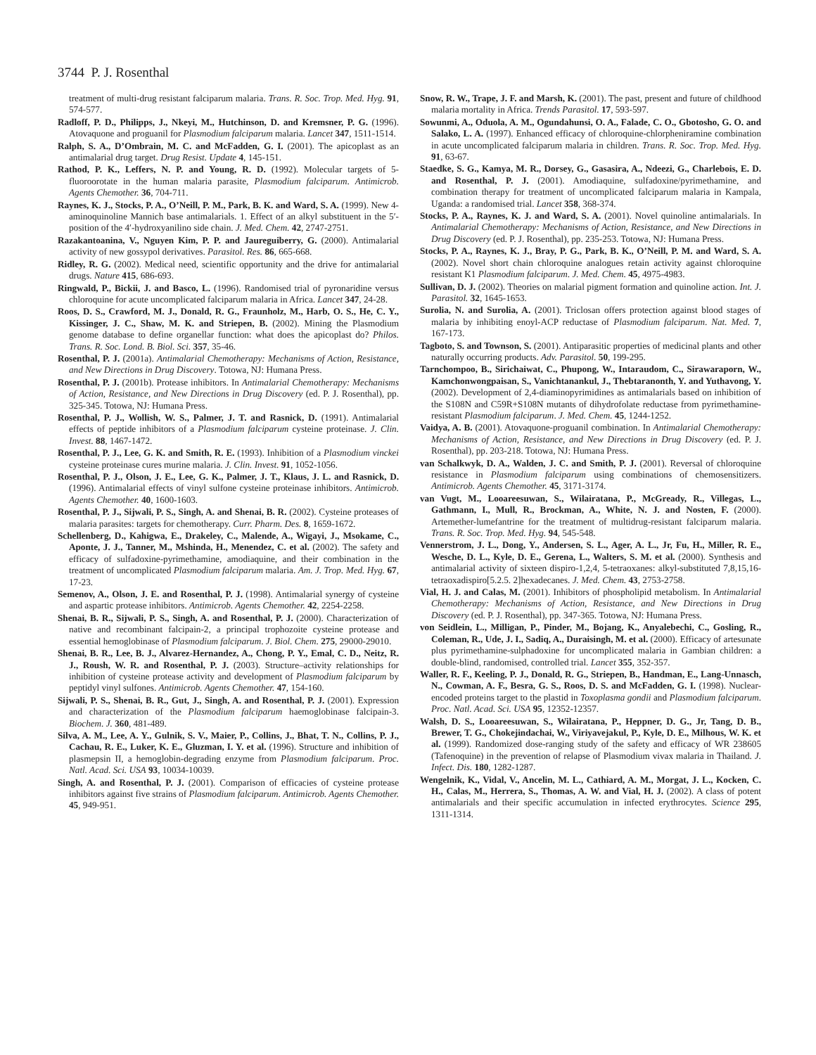3744 P. J. Rosenthal
treatment of multi-drug resistant falciparum malaria. Trans. R. Soc. Trop. Med. Hyg. 91, 574-577.
Radloff, P. D., Philipps, J., Nkeyi, M., Hutchinson, D. and Kremsner, P. G. (1996). Atovaquone and proguanil for Plasmodium falciparum malaria. Lancet 347, 1511-1514.
Ralph, S. A., D’Ombrain, M. C. and McFadden, G. I. (2001). The apicoplast as an antimalarial drug target. Drug Resist. Update 4, 145-151.
Rathod, P. K., Leffers, N. P. and Young, R. D. (1992). Molecular targets of 5-fluoroorotate in the human malaria parasite, Plasmodium falciparum. Antimicrob. Agents Chemother. 36, 704-711.
Raynes, K. J., Stocks, P. A., O’Neill, P. M., Park, B. K. and Ward, S. A. (1999). New 4-aminoquinoline Mannich base antimalarials. 1. Effect of an alkyl substituent in the 5′-position of the 4′-hydroxyanilino side chain. J. Med. Chem. 42, 2747-2751.
Razakantoanina, V., Nguyen Kim, P. P. and Jaureguiberry, G. (2000). Antimalarial activity of new gossypol derivatives. Parasitol. Res. 86, 665-668.
Ridley, R. G. (2002). Medical need, scientific opportunity and the drive for antimalarial drugs. Nature 415, 686-693.
Ringwald, P., Bickii, J. and Basco, L. (1996). Randomised trial of pyronaridine versus chloroquine for acute uncomplicated falciparum malaria in Africa. Lancet 347, 24-28.
Roos, D. S., Crawford, M. J., Donald, R. G., Fraunholz, M., Harb, O. S., He, C. Y., Kissinger, J. C., Shaw, M. K. and Striepen, B. (2002). Mining the Plasmodium genome database to define organellar function: what does the apicoplast do? Philos. Trans. R. Soc. Lond. B. Biol. Sci. 357, 35-46.
Rosenthal, P. J. (2001a). Antimalarial Chemotherapy: Mechanisms of Action, Resistance, and New Directions in Drug Discovery. Totowa, NJ: Humana Press.
Rosenthal, P. J. (2001b). Protease inhibitors. In Antimalarial Chemotherapy: Mechanisms of Action, Resistance, and New Directions in Drug Discovery (ed. P. J. Rosenthal), pp. 325-345. Totowa, NJ: Humana Press.
Rosenthal, P. J., Wollish, W. S., Palmer, J. T. and Rasnick, D. (1991). Antimalarial effects of peptide inhibitors of a Plasmodium falciparum cysteine proteinase. J. Clin. Invest. 88, 1467-1472.
Rosenthal, P. J., Lee, G. K. and Smith, R. E. (1993). Inhibition of a Plasmodium vinckei cysteine proteinase cures murine malaria. J. Clin. Invest. 91, 1052-1056.
Rosenthal, P. J., Olson, J. E., Lee, G. K., Palmer, J. T., Klaus, J. L. and Rasnick, D. (1996). Antimalarial effects of vinyl sulfone cysteine proteinase inhibitors. Antimicrob. Agents Chemother. 40, 1600-1603.
Rosenthal, P. J., Sijwali, P. S., Singh, A. and Shenai, B. R. (2002). Cysteine proteases of malaria parasites: targets for chemotherapy. Curr. Pharm. Des. 8, 1659-1672.
Schellenberg, D., Kahigwa, E., Drakeley, C., Malende, A., Wigayi, J., Msokame, C., Aponte, J. J., Tanner, M., Mshinda, H., Menendez, C. et al. (2002). The safety and efficacy of sulfadoxine-pyrimethamine, amodiaquine, and their combination in the treatment of uncomplicated Plasmodium falciparum malaria. Am. J. Trop. Med. Hyg. 67, 17-23.
Semenov, A., Olson, J. E. and Rosenthal, P. J. (1998). Antimalarial synergy of cysteine and aspartic protease inhibitors. Antimicrob. Agents Chemother. 42, 2254-2258.
Shenai, B. R., Sijwali, P. S., Singh, A. and Rosenthal, P. J. (2000). Characterization of native and recombinant falcipain-2, a principal trophozoite cysteine protease and essential hemoglobinase of Plasmodium falciparum. J. Biol. Chem. 275, 29000-29010.
Shenai, B. R., Lee, B. J., Alvarez-Hernandez, A., Chong, P. Y., Emal, C. D., Neitz, R. J., Roush, W. R. and Rosenthal, P. J. (2003). Structure–activity relationships for inhibition of cysteine protease activity and development of Plasmodium falciparum by peptidyl vinyl sulfones. Antimicrob. Agents Chemother. 47, 154-160.
Sijwali, P. S., Shenai, B. R., Gut, J., Singh, A. and Rosenthal, P. J. (2001). Expression and characterization of the Plasmodium falciparum haemoglobinase falcipain-3. Biochem. J. 360, 481-489.
Silva, A. M., Lee, A. Y., Gulnik, S. V., Maier, P., Collins, J., Bhat, T. N., Collins, P. J., Cachau, R. E., Luker, K. E., Gluzman, I. Y. et al. (1996). Structure and inhibition of plasmepsin II, a hemoglobin-degrading enzyme from Plasmodium falciparum. Proc. Natl. Acad. Sci. USA 93, 10034-10039.
Singh, A. and Rosenthal, P. J. (2001). Comparison of efficacies of cysteine protease inhibitors against five strains of Plasmodium falciparum. Antimicrob. Agents Chemother. 45, 949-951.
Snow, R. W., Trape, J. F. and Marsh, K. (2001). The past, present and future of childhood malaria mortality in Africa. Trends Parasitol. 17, 593-597.
Sowunmi, A., Oduola, A. M., Ogundahunsi, O. A., Falade, C. O., Gbotosho, G. O. and Salako, L. A. (1997). Enhanced efficacy of chloroquine-chlorpheniramine combination in acute uncomplicated falciparum malaria in children. Trans. R. Soc. Trop. Med. Hyg. 91, 63-67.
Staedke, S. G., Kamya, M. R., Dorsey, G., Gasasira, A., Ndeezi, G., Charlebois, E. D. and Rosenthal, P. J. (2001). Amodiaquine, sulfadoxine/pyrimethamine, and combination therapy for treatment of uncomplicated falciparum malaria in Kampala, Uganda: a randomised trial. Lancet 358, 368-374.
Stocks, P. A., Raynes, K. J. and Ward, S. A. (2001). Novel quinoline antimalarials. In Antimalarial Chemotherapy: Mechanisms of Action, Resistance, and New Directions in Drug Discovery (ed. P. J. Rosenthal), pp. 235-253. Totowa, NJ: Humana Press.
Stocks, P. A., Raynes, K. J., Bray, P. G., Park, B. K., O’Neill, P. M. and Ward, S. A. (2002). Novel short chain chloroquine analogues retain activity against chloroquine resistant K1 Plasmodium falciparum. J. Med. Chem. 45, 4975-4983.
Sullivan, D. J. (2002). Theories on malarial pigment formation and quinoline action. Int. J. Parasitol. 32, 1645-1653.
Surolia, N. and Surolia, A. (2001). Triclosan offers protection against blood stages of malaria by inhibiting enoyl-ACP reductase of Plasmodium falciparum. Nat. Med. 7, 167-173.
Tagboto, S. and Townson, S. (2001). Antiparasitic properties of medicinal plants and other naturally occurring products. Adv. Parasitol. 50, 199-295.
Tarnchompoo, B., Sirichaiwat, C., Phupong, W., Intaraudom, C., Sirawaraporn, W., Kamchonwongpaisan, S., Vanichtanankul, J., Thebtaranonth, Y. and Yuthavong, Y. (2002). Development of 2,4-diaminopyrimidines as antimalarials based on inhibition of the S108N and C59R+S108N mutants of dihydrofolate reductase from pyrimethamine-resistant Plasmodium falciparum. J. Med. Chem. 45, 1244-1252.
Vaidya, A. B. (2001). Atovaquone-proguanil combination. In Antimalarial Chemotherapy: Mechanisms of Action, Resistance, and New Directions in Drug Discovery (ed. P. J. Rosenthal), pp. 203-218. Totowa, NJ: Humana Press.
van Schalkwyk, D. A., Walden, J. C. and Smith, P. J. (2001). Reversal of chloroquine resistance in Plasmodium falciparum using combinations of chemosensitizers. Antimicrob. Agents Chemother. 45, 3171-3174.
van Vugt, M., Looareesuwan, S., Wilairatana, P., McGready, R., Villegas, L., Gathmann, I., Mull, R., Brockman, A., White, N. J. and Nosten, F. (2000). Artemether-lumefantrine for the treatment of multidrug-resistant falciparum malaria. Trans. R. Soc. Trop. Med. Hyg. 94, 545-548.
Vennerstrom, J. L., Dong, Y., Andersen, S. L., Ager, A. L., Jr, Fu, H., Miller, R. E., Wesche, D. L., Kyle, D. E., Gerena, L., Walters, S. M. et al. (2000). Synthesis and antimalarial activity of sixteen dispiro-1,2,4, 5-tetraoxanes: alkyl-substituted 7,8,15,16-tetraoxadispiro[5.2.5. 2]hexadecanes. J. Med. Chem. 43, 2753-2758.
Vial, H. J. and Calas, M. (2001). Inhibitors of phospholipid metabolism. In Antimalarial Chemotherapy: Mechanisms of Action, Resistance, and New Directions in Drug Discovery (ed. P. J. Rosenthal), pp. 347-365. Totowa, NJ: Humana Press.
von Seidlein, L., Milligan, P., Pinder, M., Bojang, K., Anyalebechi, C., Gosling, R., Coleman, R., Ude, J. I., Sadiq, A., Duraisingh, M. et al. (2000). Efficacy of artesunate plus pyrimethamine-sulphadoxine for uncomplicated malaria in Gambian children: a double-blind, randomised, controlled trial. Lancet 355, 352-357.
Waller, R. F., Keeling, P. J., Donald, R. G., Striepen, B., Handman, E., Lang-Unnasch, N., Cowman, A. F., Besra, G. S., Roos, D. S. and McFadden, G. I. (1998). Nuclear-encoded proteins target to the plastid in Toxoplasma gondii and Plasmodium falciparum. Proc. Natl. Acad. Sci. USA 95, 12352-12357.
Walsh, D. S., Looareesuwan, S., Wilairatana, P., Heppner, D. G., Jr, Tang, D. B., Brewer, T. G., Chokejindachai, W., Viriyavejakul, P., Kyle, D. E., Milhous, W. K. et al. (1999). Randomized dose-ranging study of the safety and efficacy of WR 238605 (Tafenoquine) in the prevention of relapse of Plasmodium vivax malaria in Thailand. J. Infect. Dis. 180, 1282-1287.
Wengelnik, K., Vidal, V., Ancelin, M. L., Cathiard, A. M., Morgat, J. L., Kocken, C. H., Calas, M., Herrera, S., Thomas, A. W. and Vial, H. J. (2002). A class of potent antimalarials and their specific accumulation in infected erythrocytes. Science 295, 1311-1314.